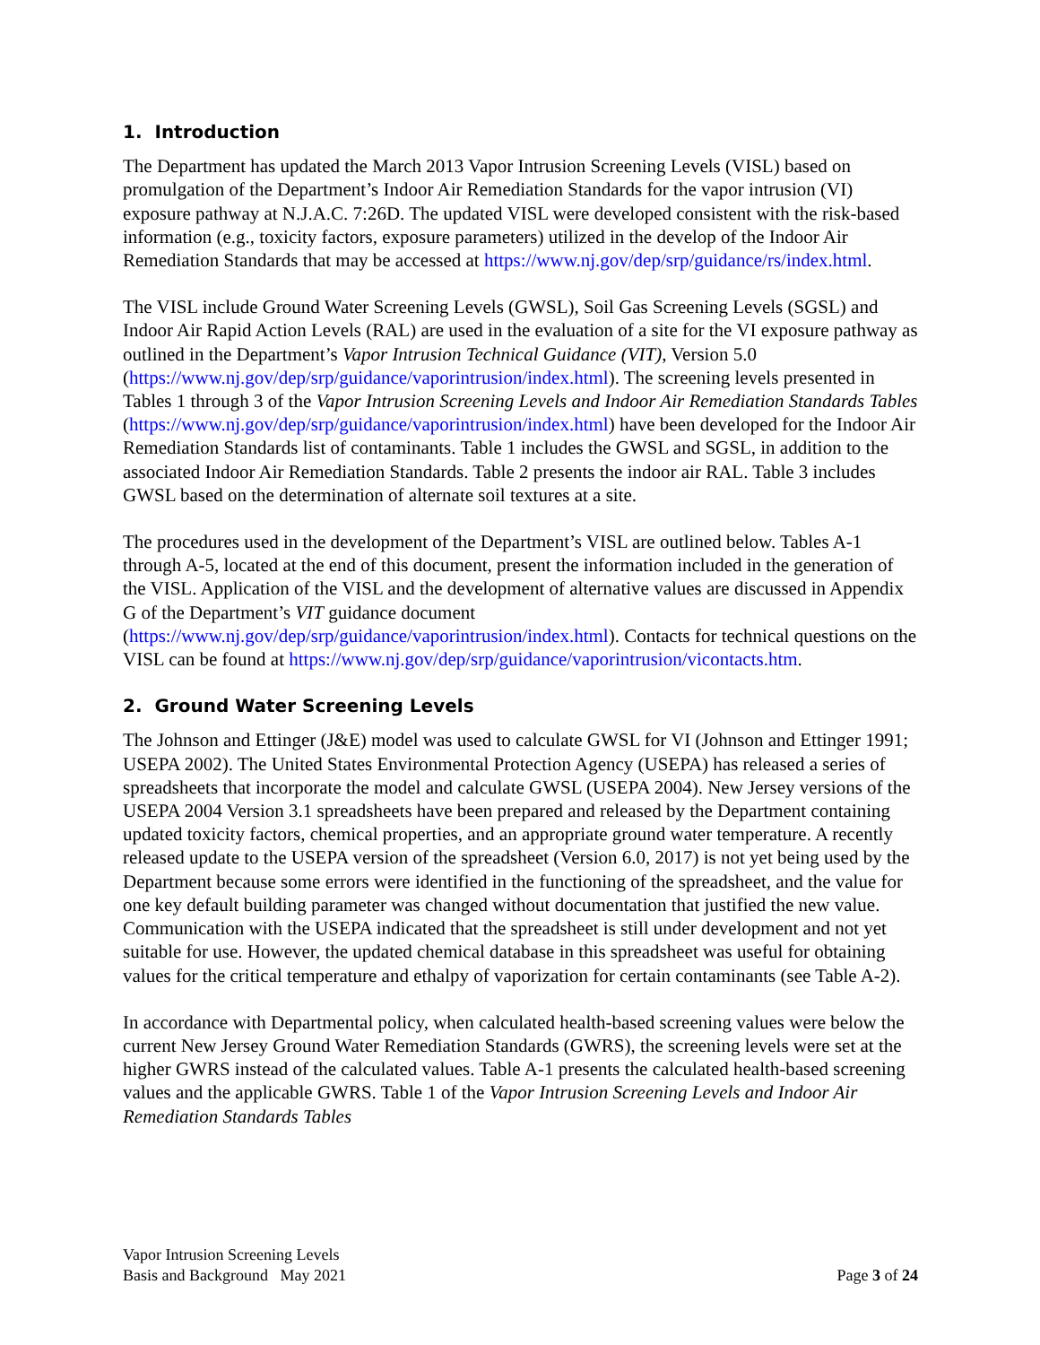1. Introduction
The Department has updated the March 2013 Vapor Intrusion Screening Levels (VISL) based on promulgation of the Department’s Indoor Air Remediation Standards for the vapor intrusion (VI) exposure pathway at N.J.A.C. 7:26D. The updated VISL were developed consistent with the risk-based information (e.g., toxicity factors, exposure parameters) utilized in the develop of the Indoor Air Remediation Standards that may be accessed at https://www.nj.gov/dep/srp/guidance/rs/index.html.
The VISL include Ground Water Screening Levels (GWSL), Soil Gas Screening Levels (SGSL) and Indoor Air Rapid Action Levels (RAL) are used in the evaluation of a site for the VI exposure pathway as outlined in the Department’s Vapor Intrusion Technical Guidance (VIT), Version 5.0 (https://www.nj.gov/dep/srp/guidance/vaporintrusion/index.html). The screening levels presented in Tables 1 through 3 of the Vapor Intrusion Screening Levels and Indoor Air Remediation Standards Tables (https://www.nj.gov/dep/srp/guidance/vaporintrusion/index.html) have been developed for the Indoor Air Remediation Standards list of contaminants. Table 1 includes the GWSL and SGSL, in addition to the associated Indoor Air Remediation Standards. Table 2 presents the indoor air RAL. Table 3 includes GWSL based on the determination of alternate soil textures at a site.
The procedures used in the development of the Department’s VISL are outlined below. Tables A-1 through A-5, located at the end of this document, present the information included in the generation of the VISL. Application of the VISL and the development of alternative values are discussed in Appendix G of the Department’s VIT guidance document (https://www.nj.gov/dep/srp/guidance/vaporintrusion/index.html). Contacts for technical questions on the VISL can be found at https://www.nj.gov/dep/srp/guidance/vaporintrusion/vicontacts.htm.
2. Ground Water Screening Levels
The Johnson and Ettinger (J&E) model was used to calculate GWSL for VI (Johnson and Ettinger 1991; USEPA 2002). The United States Environmental Protection Agency (USEPA) has released a series of spreadsheets that incorporate the model and calculate GWSL (USEPA 2004). New Jersey versions of the USEPA 2004 Version 3.1 spreadsheets have been prepared and released by the Department containing updated toxicity factors, chemical properties, and an appropriate ground water temperature. A recently released update to the USEPA version of the spreadsheet (Version 6.0, 2017) is not yet being used by the Department because some errors were identified in the functioning of the spreadsheet, and the value for one key default building parameter was changed without documentation that justified the new value. Communication with the USEPA indicated that the spreadsheet is still under development and not yet suitable for use. However, the updated chemical database in this spreadsheet was useful for obtaining values for the critical temperature and ethalpy of vaporization for certain contaminants (see Table A-2).
In accordance with Departmental policy, when calculated health-based screening values were below the current New Jersey Ground Water Remediation Standards (GWRS), the screening levels were set at the higher GWRS instead of the calculated values. Table A-1 presents the calculated health-based screening values and the applicable GWRS. Table 1 of the Vapor Intrusion Screening Levels and Indoor Air Remediation Standards Tables
Vapor Intrusion Screening Levels
Basis and Background May 2021
Page 3 of 24